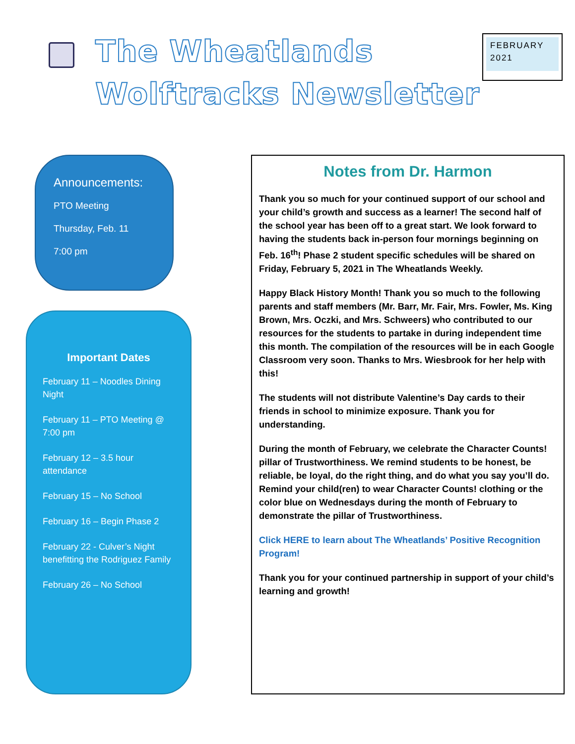The Wheatlands Wolftracks Newsletter
FEBRUARY 2021
Announcements:
PTO Meeting
Thursday, Feb. 11
7:00 pm
Important Dates
February 11 – Noodles Dining Night
February 11 – PTO Meeting @ 7:00 pm
February 12 – 3.5 hour attendance
February 15 – No School
February 16 – Begin Phase 2
February 22 - Culver’s Night benefitting the Rodriguez Family
February 26 – No School
Notes from Dr. Harmon
Thank you so much for your continued support of our school and your child’s growth and success as a learner! The second half of the school year has been off to a great start. We look forward to having the students back in-person four mornings beginning on Feb. 16<sup>th</sup>! Phase 2 student specific schedules will be shared on Friday, February 5, 2021 in The Wheatlands Weekly.
Happy Black History Month! Thank you so much to the following parents and staff members (Mr. Barr, Mr. Fair, Mrs. Fowler, Ms. King Brown, Mrs. Oczki, and Mrs. Schweers) who contributed to our resources for the students to partake in during independent time this month. The compilation of the resources will be in each Google Classroom very soon. Thanks to Mrs. Wiesbrook for her help with this!
The students will not distribute Valentine’s Day cards to their friends in school to minimize exposure. Thank you for understanding.
During the month of February, we celebrate the Character Counts! pillar of Trustworthiness. We remind students to be honest, be reliable, be loyal, do the right thing, and do what you say you’ll do. Remind your child(ren) to wear Character Counts! clothing or the color blue on Wednesdays during the month of February to demonstrate the pillar of Trustworthiness.
Click HERE to learn about The Wheatlands’ Positive Recognition Program!
Thank you for your continued partnership in support of your child’s learning and growth!